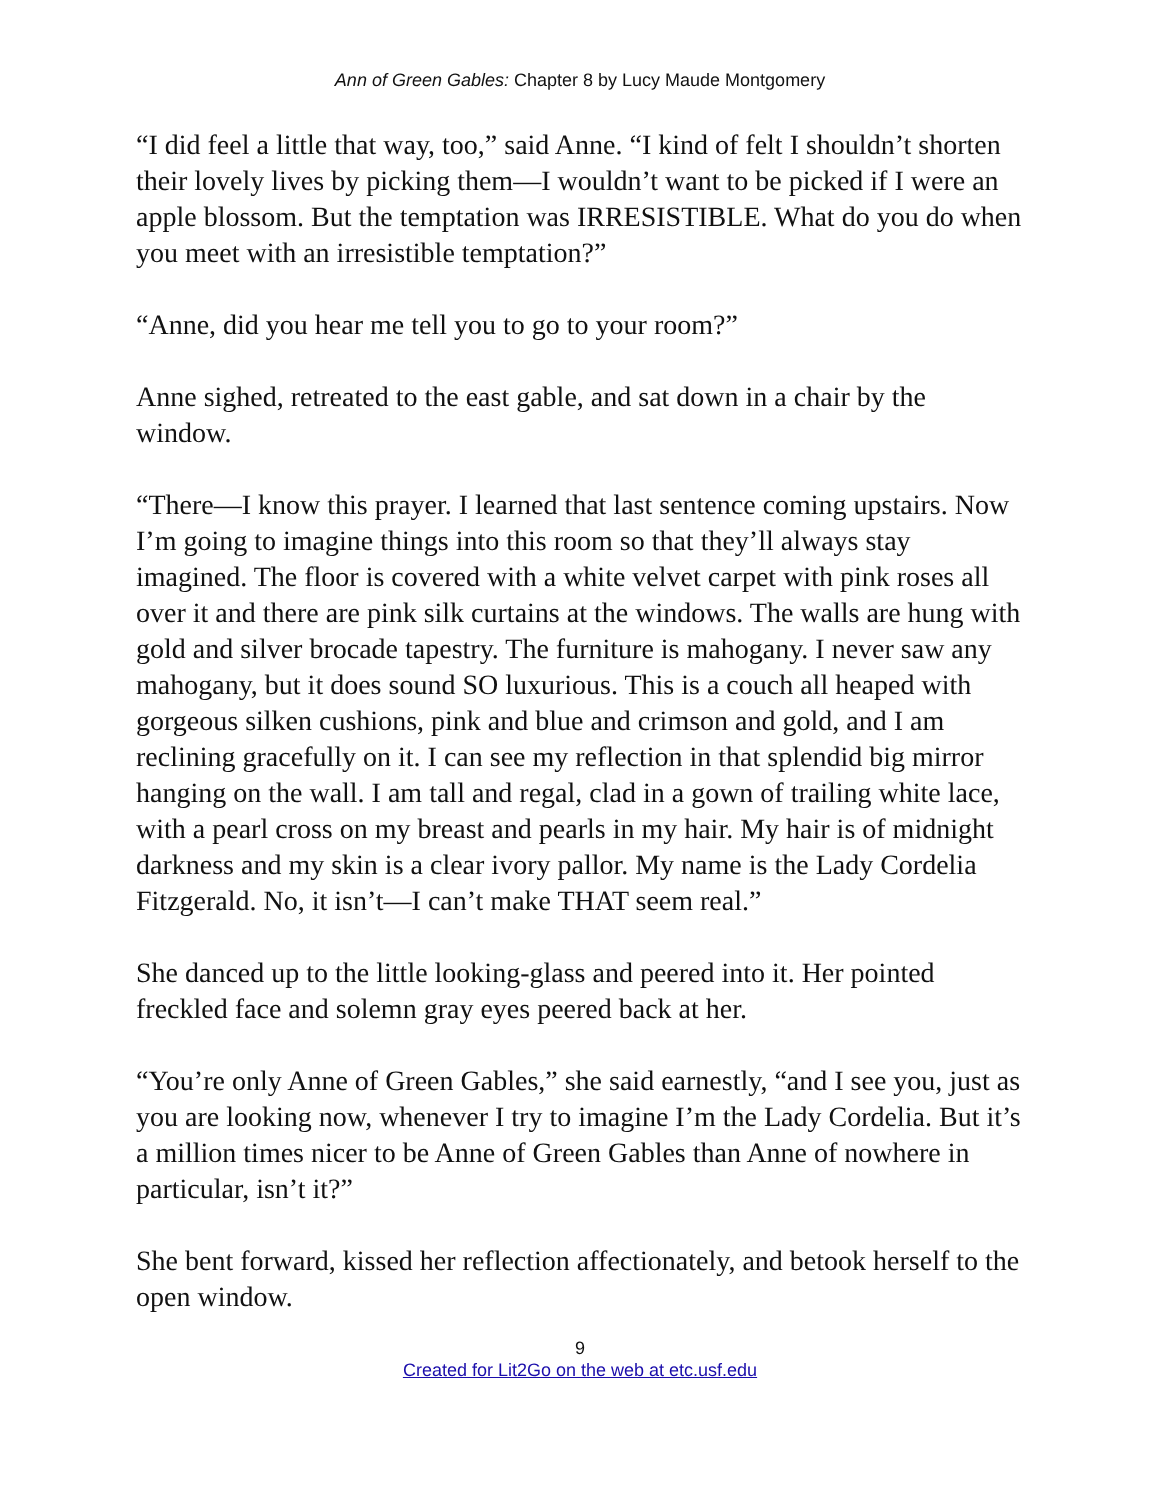Ann of Green Gables: Chapter 8 by Lucy Maude Montgomery
“I did feel a little that way, too,” said Anne. “I kind of felt I shouldn’t shorten their lovely lives by picking them—I wouldn’t want to be picked if I were an apple blossom. But the temptation was IRRESISTIBLE. What do you do when you meet with an irresistible temptation?”
“Anne, did you hear me tell you to go to your room?”
Anne sighed, retreated to the east gable, and sat down in a chair by the window.
“There—I know this prayer. I learned that last sentence coming upstairs. Now I’m going to imagine things into this room so that they’ll always stay imagined. The floor is covered with a white velvet carpet with pink roses all over it and there are pink silk curtains at the windows. The walls are hung with gold and silver brocade tapestry. The furniture is mahogany. I never saw any mahogany, but it does sound SO luxurious. This is a couch all heaped with gorgeous silken cushions, pink and blue and crimson and gold, and I am reclining gracefully on it. I can see my reflection in that splendid big mirror hanging on the wall. I am tall and regal, clad in a gown of trailing white lace, with a pearl cross on my breast and pearls in my hair. My hair is of midnight darkness and my skin is a clear ivory pallor. My name is the Lady Cordelia Fitzgerald. No, it isn’t—I can’t make THAT seem real.”
She danced up to the little looking-glass and peered into it. Her pointed freckled face and solemn gray eyes peered back at her.
“You’re only Anne of Green Gables,” she said earnestly, “and I see you, just as you are looking now, whenever I try to imagine I’m the Lady Cordelia. But it’s a million times nicer to be Anne of Green Gables than Anne of nowhere in particular, isn’t it?”
She bent forward, kissed her reflection affectionately, and betook herself to the open window.
9
Created for Lit2Go on the web at etc.usf.edu